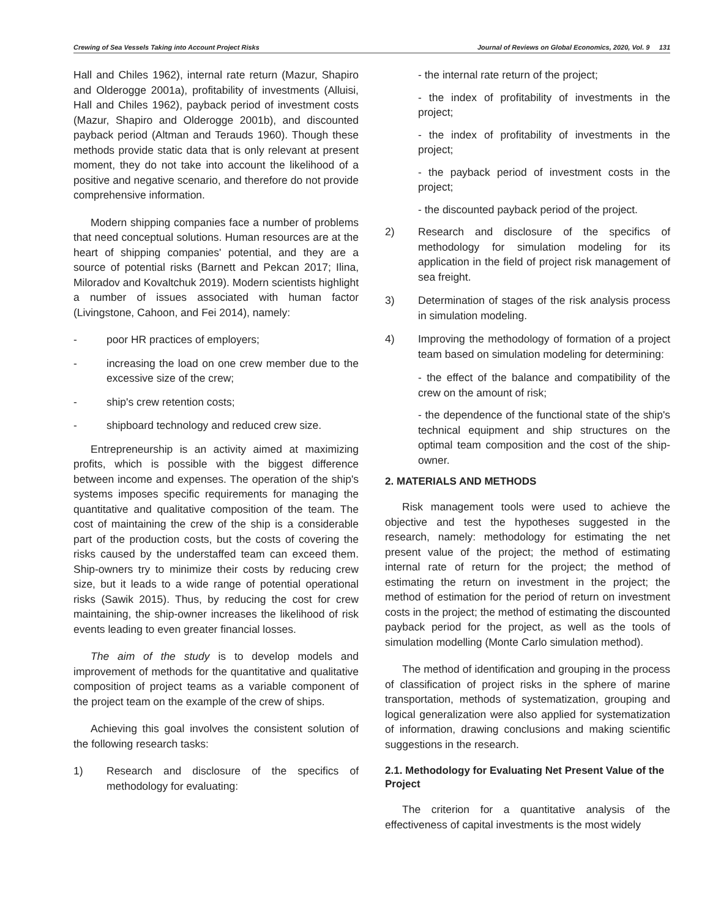Crewing of Sea Vessels Taking into Account Project Risks Journal of Reviews on Global Economics, 2020, Vol. 9 131
Hall and Chiles 1962), internal rate return (Mazur, Shapiro and Olderogge 2001a), profitability of investments (Alluisi, Hall and Chiles 1962), payback period of investment costs (Mazur, Shapiro and Olderogge 2001b), and discounted payback period (Altman and Terauds 1960). Though these methods provide static data that is only relevant at present moment, they do not take into account the likelihood of a positive and negative scenario, and therefore do not provide comprehensive information.
Modern shipping companies face a number of problems that need conceptual solutions. Human resources are at the heart of shipping companies' potential, and they are a source of potential risks (Barnett and Pekcan 2017; Ilina, Miloradov and Kovaltchuk 2019). Modern scientists highlight a number of issues associated with human factor (Livingstone, Cahoon, and Fei 2014), namely:
- poor HR practices of employers;
- increasing the load on one crew member due to the excessive size of the crew;
- ship's crew retention costs;
- shipboard technology and reduced crew size.
Entrepreneurship is an activity aimed at maximizing profits, which is possible with the biggest difference between income and expenses. The operation of the ship's systems imposes specific requirements for managing the quantitative and qualitative composition of the team. The cost of maintaining the crew of the ship is a considerable part of the production costs, but the costs of covering the risks caused by the understaffed team can exceed them. Ship-owners try to minimize their costs by reducing crew size, but it leads to a wide range of potential operational risks (Sawik 2015). Thus, by reducing the cost for crew maintaining, the ship-owner increases the likelihood of risk events leading to even greater financial losses.
The aim of the study is to develop models and improvement of methods for the quantitative and qualitative composition of project teams as a variable component of the project team on the example of the crew of ships.
Achieving this goal involves the consistent solution of the following research tasks:
1) Research and disclosure of the specifics of methodology for evaluating:
- the internal rate return of the project;
- the index of profitability of investments in the project;
- the index of profitability of investments in the project;
- the payback period of investment costs in the project;
- the discounted payback period of the project.
2) Research and disclosure of the specifics of methodology for simulation modeling for its application in the field of project risk management of sea freight.
3) Determination of stages of the risk analysis process in simulation modeling.
4) Improving the methodology of formation of a project team based on simulation modeling for determining:
- the effect of the balance and compatibility of the crew on the amount of risk;
- the dependence of the functional state of the ship's technical equipment and ship structures on the optimal team composition and the cost of the ship-owner.
2. MATERIALS AND METHODS
Risk management tools were used to achieve the objective and test the hypotheses suggested in the research, namely: methodology for estimating the net present value of the project; the method of estimating internal rate of return for the project; the method of estimating the return on investment in the project; the method of estimation for the period of return on investment costs in the project; the method of estimating the discounted payback period for the project, as well as the tools of simulation modelling (Monte Carlo simulation method).
The method of identification and grouping in the process of classification of project risks in the sphere of marine transportation, methods of systematization, grouping and logical generalization were also applied for systematization of information, drawing conclusions and making scientific suggestions in the research.
2.1. Methodology for Evaluating Net Present Value of the Project
The criterion for a quantitative analysis of the effectiveness of capital investments is the most widely